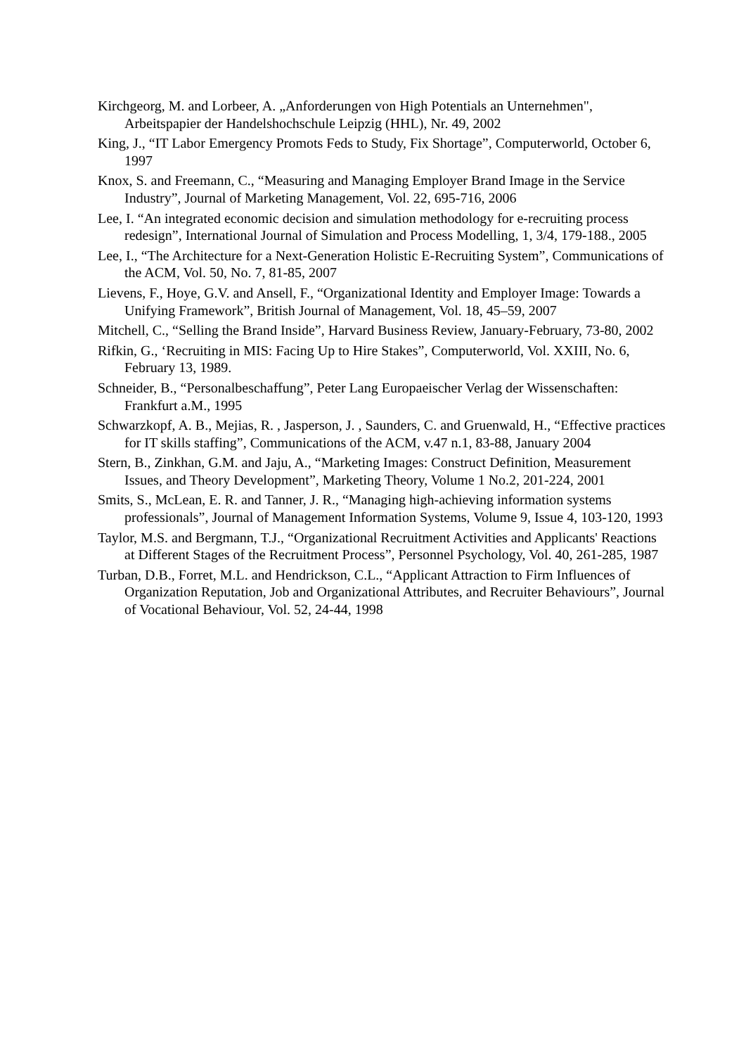Kirchgeorg, M. and Lorbeer, A. „Anforderungen von High Potentials an Unternehmen", Arbeitspapier der Handelshochschule Leipzig (HHL), Nr. 49, 2002
King, J., “IT Labor Emergency Promots Feds to Study, Fix Shortage”, Computerworld, October 6, 1997
Knox, S. and Freemann, C., “Measuring and Managing Employer Brand Image in the Service Industry”, Journal of Marketing Management, Vol. 22, 695-716, 2006
Lee, I. “An integrated economic decision and simulation methodology for e-recruiting process redesign”, International Journal of Simulation and Process Modelling, 1, 3/4, 179-188., 2005
Lee, I., “The Architecture for a Next-Generation Holistic E-Recruiting System”, Communications of the ACM, Vol. 50, No. 7, 81-85, 2007
Lievens, F., Hoye, G.V. and Ansell, F., “Organizational Identity and Employer Image: Towards a Unifying Framework”, British Journal of Management, Vol. 18, 45–59, 2007
Mitchell, C., “Selling the Brand Inside”, Harvard Business Review, January-February, 73-80, 2002
Rifkin, G., ‘Recruiting in MIS: Facing Up to Hire Stakes”, Computerworld, Vol. XXIII, No. 6, February 13, 1989.
Schneider, B., “Personalbeschaffung”, Peter Lang Europaeischer Verlag der Wissenschaften: Frankfurt a.M., 1995
Schwarzkopf, A. B., Mejias, R. , Jasperson, J. , Saunders, C. and Gruenwald, H., “Effective practices for IT skills staffing”, Communications of the ACM, v.47 n.1, 83-88, January 2004
Stern, B., Zinkhan, G.M. and Jaju, A., “Marketing Images: Construct Definition, Measurement Issues, and Theory Development”, Marketing Theory, Volume 1 No.2, 201-224, 2001
Smits, S., McLean, E. R. and Tanner, J. R., “Managing high-achieving information systems professionals”, Journal of Management Information Systems, Volume 9, Issue 4, 103-120, 1993
Taylor, M.S. and Bergmann, T.J., “Organizational Recruitment Activities and Applicants' Reactions at Different Stages of the Recruitment Process”, Personnel Psychology, Vol. 40, 261-285, 1987
Turban, D.B., Forret, M.L. and Hendrickson, C.L., “Applicant Attraction to Firm Influences of Organization Reputation, Job and Organizational Attributes, and Recruiter Behaviours”, Journal of Vocational Behaviour, Vol. 52, 24-44, 1998